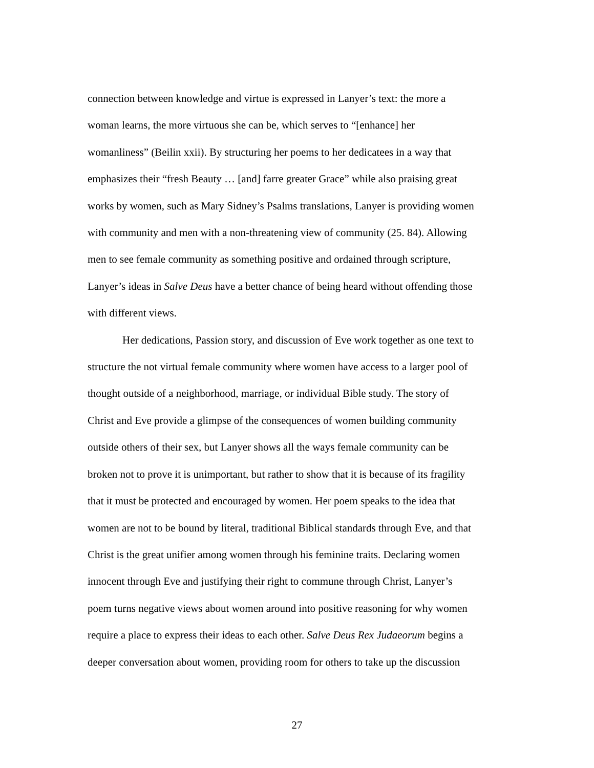connection between knowledge and virtue is expressed in Lanyer’s text: the more a
woman learns, the more virtuous she can be, which serves to “[enhance] her
womanliness” (Beilin xxii). By structuring her poems to her dedicatees in a way that
emphasizes their “fresh Beauty … [and] farre greater Grace” while also praising great
works by women, such as Mary Sidney’s Psalms translations, Lanyer is providing women
with community and men with a non-threatening view of community (25. 84). Allowing
men to see female community as something positive and ordained through scripture,
Lanyer’s ideas in Salve Deus have a better chance of being heard without offending those
with different views.
Her dedications, Passion story, and discussion of Eve work together as one text to
structure the not virtual female community where women have access to a larger pool of
thought outside of a neighborhood, marriage, or individual Bible study. The story of
Christ and Eve provide a glimpse of the consequences of women building community
outside others of their sex, but Lanyer shows all the ways female community can be
broken not to prove it is unimportant, but rather to show that it is because of its fragility
that it must be protected and encouraged by women. Her poem speaks to the idea that
women are not to be bound by literal, traditional Biblical standards through Eve, and that
Christ is the great unifier among women through his feminine traits. Declaring women
innocent through Eve and justifying their right to commune through Christ, Lanyer’s
poem turns negative views about women around into positive reasoning for why women
require a place to express their ideas to each other. Salve Deus Rex Judaeorum begins a
deeper conversation about women, providing room for others to take up the discussion
27